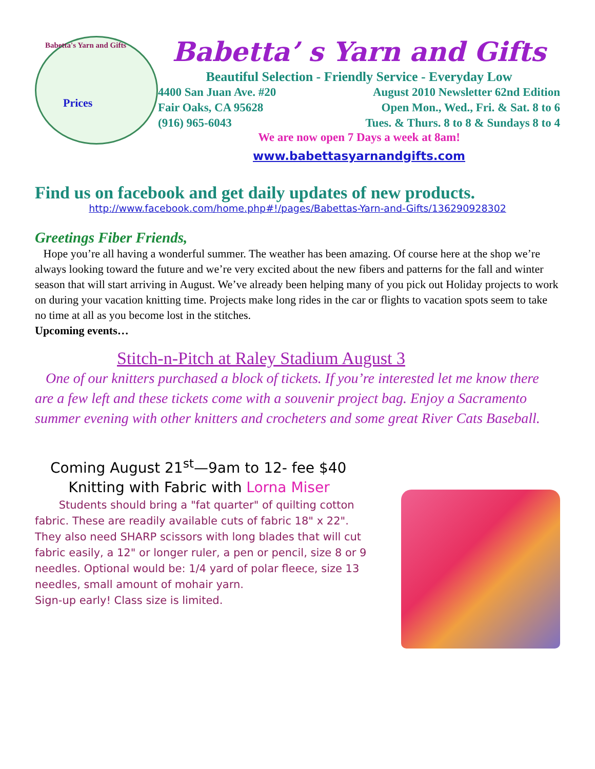Babetta's Yarn and Gifts
Prices
Babetta’ s Yarn and Gifts
Beautiful Selection - Friendly Service - Everyday Low
4400 San Juan Ave. #20 August 2010 Newsletter 62nd Edition
Fair Oaks, CA 95628 Open Mon., Wed., Fri. & Sat. 8 to 6
(916) 965-6043 Tues. & Thurs. 8 to 8 & Sundays 8 to 4
We are now open 7 Days a week at 8am!
www.babettasyarnandgifts.com
Find us on facebook and get daily updates of new products.
http://www.facebook.com/home.php#!/pages/Babettas-Yarn-and-Gifts/136290928302
Greetings Fiber Friends,
Hope you’re all having a wonderful summer. The weather has been amazing. Of course here at the shop we’re always looking toward the future and we’re very excited about the new fibers and patterns for the fall and winter season that will start arriving in August. We’ve already been helping many of you pick out Holiday projects to work on during your vacation knitting time. Projects make long rides in the car or flights to vacation spots seem to take no time at all as you become lost in the stitches.
Upcoming events…
Stitch-n-Pitch at Raley Stadium August 3
One of our knitters purchased a block of tickets. If you’re interested let me know there are a few left and these tickets come with a souvenir project bag. Enjoy a Sacramento summer evening with other knitters and crocheters and some great River Cats Baseball.
Coming August 21<sup>st</sup>—9am to 12- fee $40
Knitting with Fabric with Lorna Miser
Students should bring a "fat quarter" of quilting cotton fabric. These are readily available cuts of fabric 18" x 22". They also need SHARP scissors with long blades that will cut fabric easily, a 12" or longer ruler, a pen or pencil, size 8 or 9 needles. Optional would be: 1/4 yard of polar fleece, size 13 needles, small amount of mohair yarn.
Sign-up early! Class size is limited.